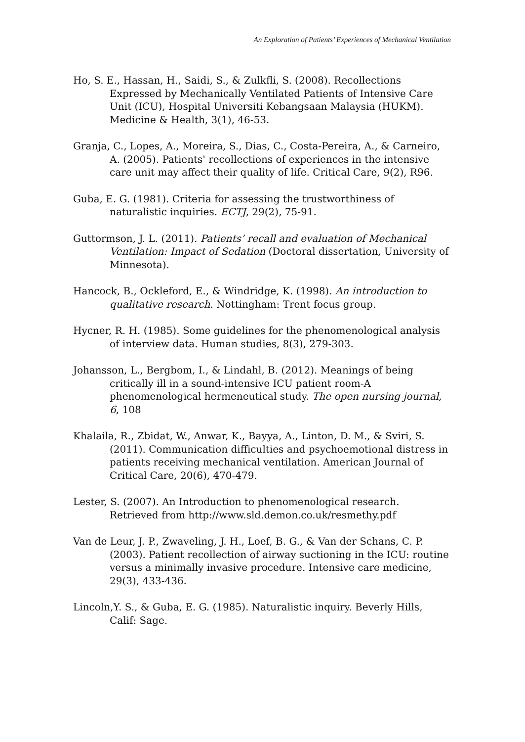An Exploration of Patients’ Experiences of Mechanical Ventilation
Ho, S. E., Hassan, H., Saidi, S., & Zulkfli, S. (2008). Recollections Expressed by Mechanically Ventilated Patients of Intensive Care Unit (ICU), Hospital Universiti Kebangsaan Malaysia (HUKM). Medicine & Health, 3(1), 46-53.
Granja, C., Lopes, A., Moreira, S., Dias, C., Costa-Pereira, A., & Carneiro, A. (2005). Patients' recollections of experiences in the intensive care unit may affect their quality of life. Critical Care, 9(2), R96.
Guba, E. G. (1981). Criteria for assessing the trustworthiness of naturalistic inquiries. ECTJ, 29(2), 75-91.
Guttormson, J. L. (2011). Patients’ recall and evaluation of Mechanical Ventilation: Impact of Sedation (Doctoral dissertation, University of Minnesota).
Hancock, B., Ockleford, E., & Windridge, K. (1998). An introduction to qualitative research. Nottingham: Trent focus group.
Hycner, R. H. (1985). Some guidelines for the phenomenological analysis of interview data. Human studies, 8(3), 279-303.
Johansson, L., Bergbom, I., & Lindahl, B. (2012). Meanings of being critically ill in a sound-intensive ICU patient room-A phenomenological hermeneutical study. The open nursing journal, 6, 108
Khalaila, R., Zbidat, W., Anwar, K., Bayya, A., Linton, D. M., & Sviri, S. (2011). Communication difficulties and psychoemotional distress in patients receiving mechanical ventilation. American Journal of Critical Care, 20(6), 470-479.
Lester, S. (2007). An Introduction to phenomenological research. Retrieved from http://www.sld.demon.co.uk/resmethy.pdf
Van de Leur, J. P., Zwaveling, J. H., Loef, B. G., & Van der Schans, C. P. (2003). Patient recollection of airway suctioning in the ICU: routine versus a minimally invasive procedure. Intensive care medicine, 29(3), 433-436.
Lincoln,Y. S., & Guba, E. G. (1985). Naturalistic inquiry. Beverly Hills, Calif: Sage.